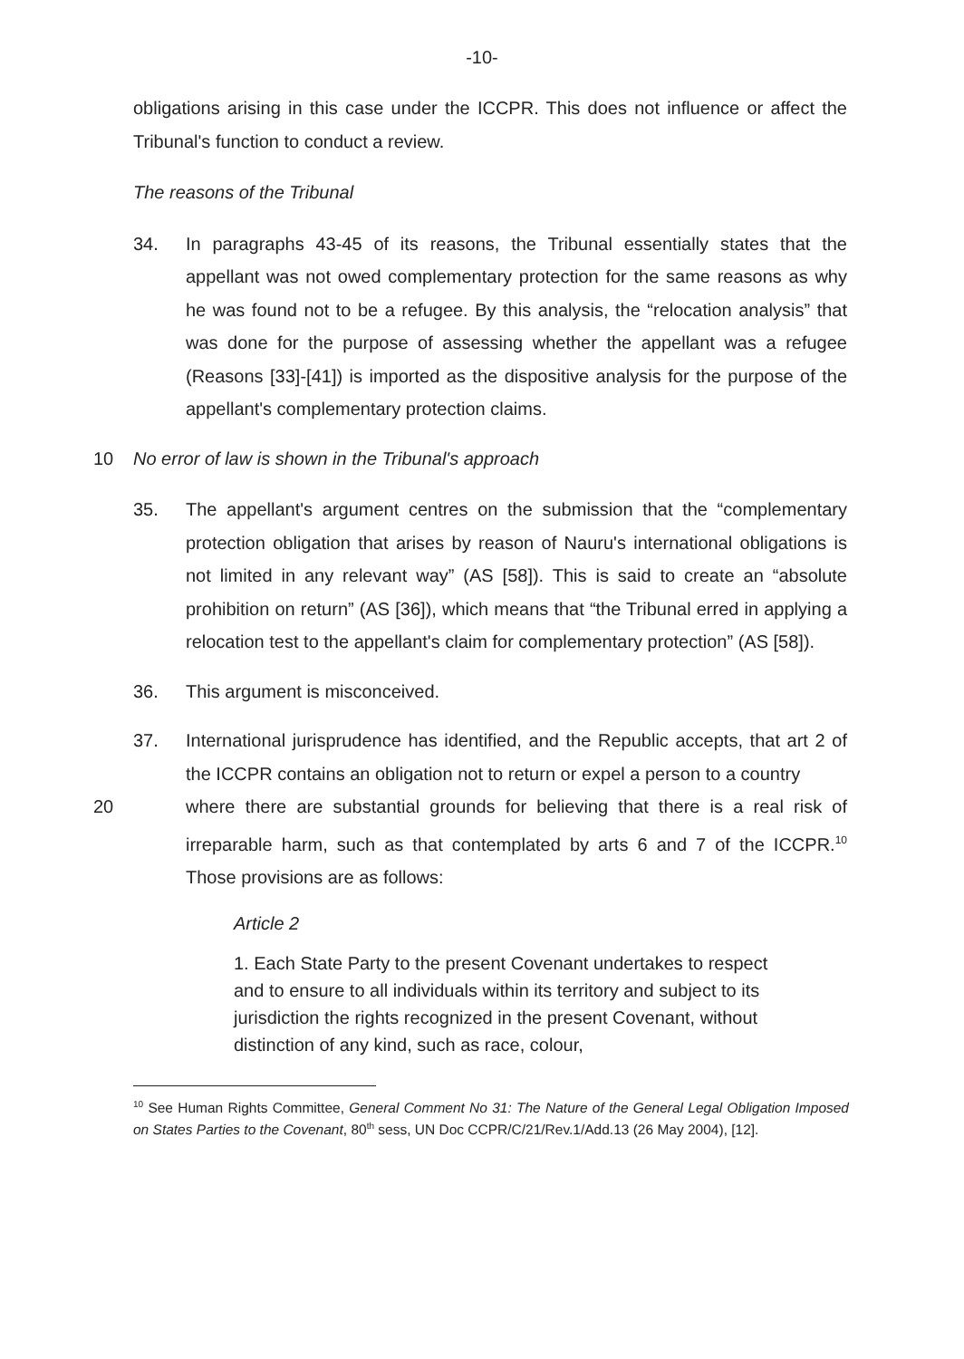-10-
obligations arising in this case under the ICCPR. This does not influence or affect the Tribunal's function to conduct a review.
The reasons of the Tribunal
34. In paragraphs 43-45 of its reasons, the Tribunal essentially states that the appellant was not owed complementary protection for the same reasons as why he was found not to be a refugee. By this analysis, the “relocation analysis” that was done for the purpose of assessing whether the appellant was a refugee (Reasons [33]-[41]) is imported as the dispositive analysis for the purpose of the appellant's complementary protection claims.
10 No error of law is shown in the Tribunal's approach
35. The appellant's argument centres on the submission that the “complementary protection obligation that arises by reason of Nauru's international obligations is not limited in any relevant way” (AS [58]). This is said to create an “absolute prohibition on return” (AS [36]), which means that “the Tribunal erred in applying a relocation test to the appellant's claim for complementary protection” (AS [58]).
36. This argument is misconceived.
37. International jurisprudence has identified, and the Republic accepts, that art 2 of the ICCPR contains an obligation not to return or expel a person to a country
20 where there are substantial grounds for believing that there is a real risk of irreparable harm, such as that contemplated by arts 6 and 7 of the ICCPR.<sup>10</sup> Those provisions are as follows:
Article 2
1. Each State Party to the present Covenant undertakes to respect and to ensure to all individuals within its territory and subject to its jurisdiction the rights recognized in the present Covenant, without distinction of any kind, such as race, colour,
<sup>10</sup> See Human Rights Committee, General Comment No 31: The Nature of the General Legal Obligation Imposed on States Parties to the Covenant, 80<sup>th</sup> sess, UN Doc CCPR/C/21/Rev.1/Add.13 (26 May 2004), [12].